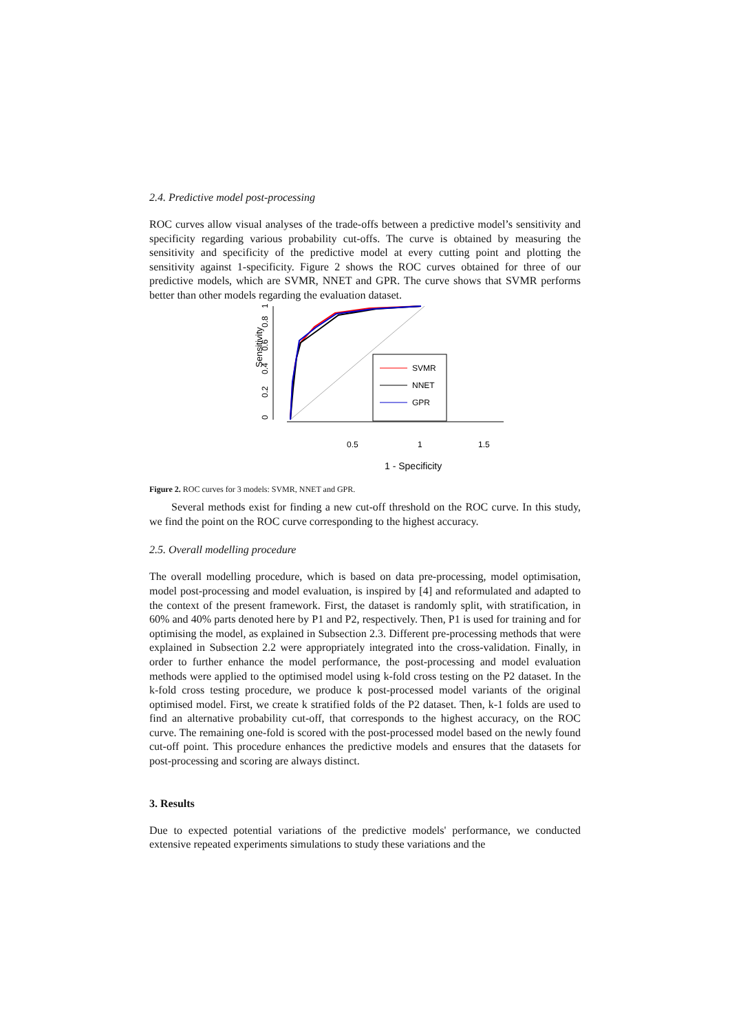2.4. Predictive model post-processing
ROC curves allow visual analyses of the trade-offs between a predictive model’s sensitivity and specificity regarding various probability cut-offs. The curve is obtained by measuring the sensitivity and specificity of the predictive model at every cutting point and plotting the sensitivity against 1-specificity. Figure 2 shows the ROC curves obtained for three of our predictive models, which are SVMR, NNET and GPR. The curve shows that SVMR performs better than other models regarding the evaluation dataset.
Sensitivity
0
0.2
0.4
0.6
0.8
1
SVMR
NNET
GPR
0.5
1
1.5
1 - Specificity
Figure 2. ROC curves for 3 models: SVMR, NNET and GPR.
Several methods exist for finding a new cut-off threshold on the ROC curve. In this study, we find the point on the ROC curve corresponding to the highest accuracy.
2.5. Overall modelling procedure
The overall modelling procedure, which is based on data pre-processing, model optimisation, model post-processing and model evaluation, is inspired by [4] and reformulated and adapted to the context of the present framework. First, the dataset is randomly split, with stratification, in 60% and 40% parts denoted here by P1 and P2, respectively. Then, P1 is used for training and for optimising the model, as explained in Subsection 2.3. Different pre-processing methods that were explained in Subsection 2.2 were appropriately integrated into the cross-validation. Finally, in order to further enhance the model performance, the post-processing and model evaluation methods were applied to the optimised model using k-fold cross testing on the P2 dataset. In the k-fold cross testing procedure, we produce k post-processed model variants of the original optimised model. First, we create k stratified folds of the P2 dataset. Then, k-1 folds are used to find an alternative probability cut-off, that corresponds to the highest accuracy, on the ROC curve. The remaining one-fold is scored with the post-processed model based on the newly found cut-off point. This procedure enhances the predictive models and ensures that the datasets for post-processing and scoring are always distinct.
3. Results
Due to expected potential variations of the predictive models' performance, we conducted extensive repeated experiments simulations to study these variations and the